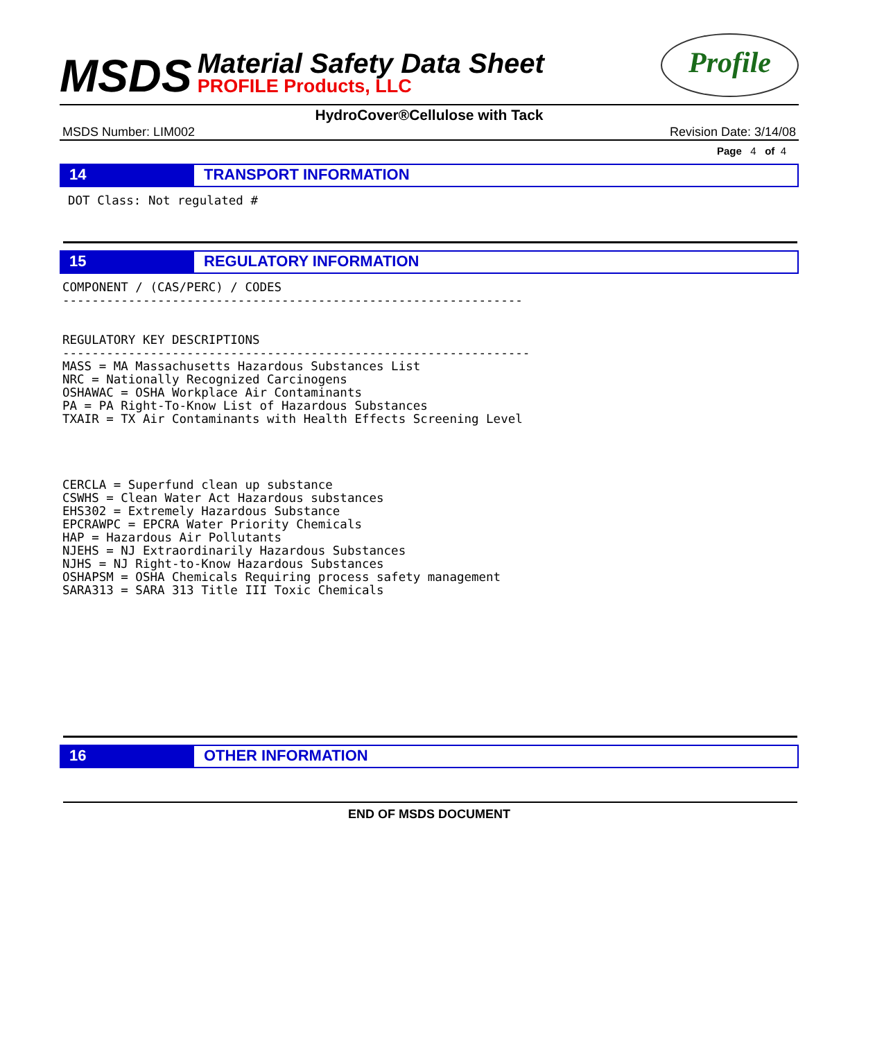MSDS
Material Safety Data Sheet
PROFILE Products, LLC
Profile
HydroCover®Cellulose with Tack
MSDS Number: LIM002 Revision Date: 3/14/08
Page 4 of 4
14 TRANSPORT INFORMATION
DOT Class: Not regulated #
15 REGULATORY INFORMATION
COMPONENT / (CAS/PERC) / CODES
---------------------------------------------------------------


REGULATORY KEY DESCRIPTIONS
----------------------------------------------------------------
MASS = MA Massachusetts Hazardous Substances List
NRC = Nationally Recognized Carcinogens
OSHAWAC = OSHA Workplace Air Contaminants
PA = PA Right-To-Know List of Hazardous Substances
TXAIR = TX Air Contaminants with Health Effects Screening Level




CERCLA = Superfund clean up substance
CSWHS = Clean Water Act Hazardous substances
EHS302 = Extremely Hazardous Substance
EPCRAWPC = EPCRA Water Priority Chemicals
HAP = Hazardous Air Pollutants
NJEHS = NJ Extraordinarily Hazardous Substances
NJHS = NJ Right-to-Know Hazardous Substances
OSHAPSM = OSHA Chemicals Requiring process safety management
SARA313 = SARA 313 Title III Toxic Chemicals
16 OTHER INFORMATION
END OF MSDS DOCUMENT